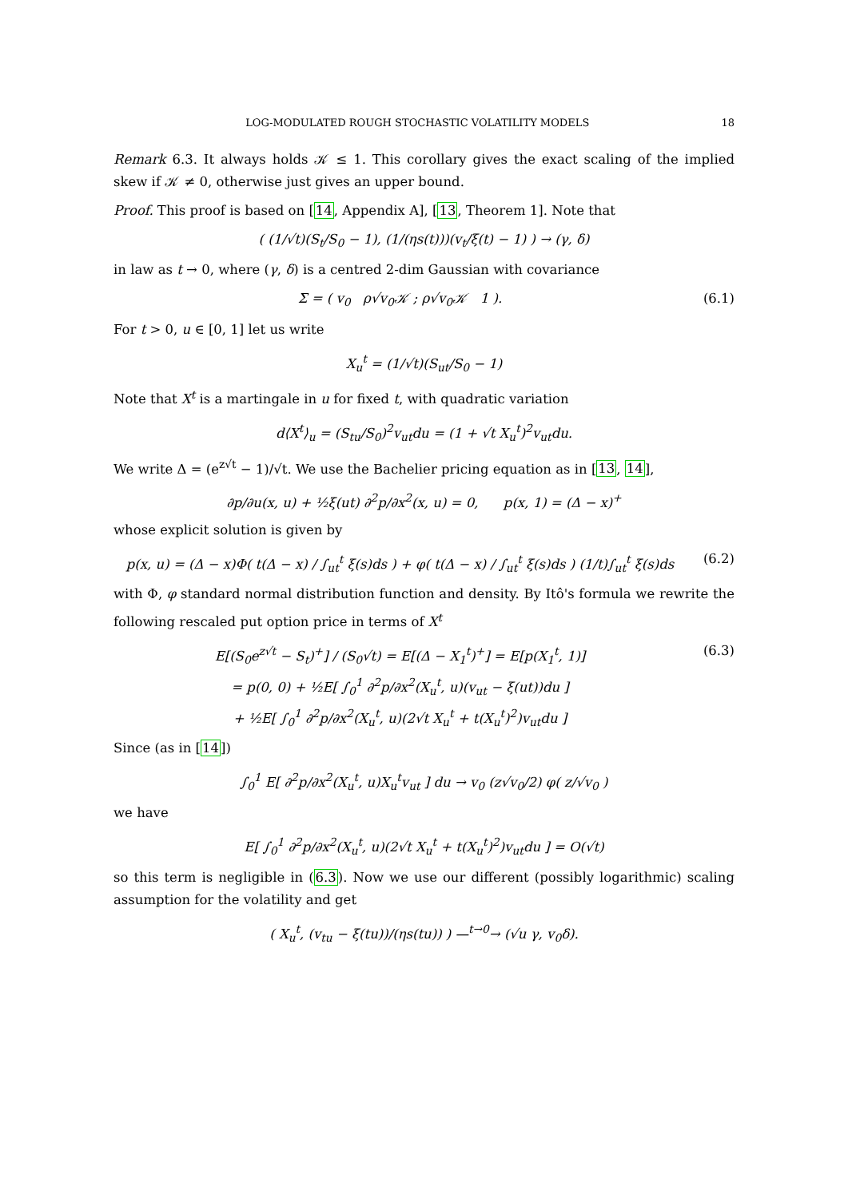LOG-MODULATED ROUGH STOCHASTIC VOLATILITY MODELS 18
Remark 6.3. It always holds 𝒦 ≤ 1. This corollary gives the exact scaling of the implied skew if 𝒦 ≠ 0, otherwise just gives an upper bound.
Proof. This proof is based on [14, Appendix A], [13, Theorem 1]. Note that
( (1/√t)(S<sub>t</sub>/S<sub>0</sub> − 1), (1/(ηs(t)))(v<sub>t</sub>/ξ(t) − 1) ) → (γ, δ)
in law as t → 0, where (γ, δ) is a centred 2-dim Gaussian with covariance
Σ = ( v<sub>0</sub> ρ√v<sub>0</sub>𝒦 ; ρ√v<sub>0</sub>𝒦 1 ). (6.1)
For t > 0, u ∈ [0, 1] let us write
X<sub>u</sub><sup>t</sup> = (1/√t)(S<sub>ut</sub>/S<sub>0</sub> − 1)
Note that X<sup>t</sup> is a martingale in u for fixed t, with quadratic variation
d⟨X<sup>t</sup>⟩<sub>u</sub> = (S<sub>tu</sub>/S<sub>0</sub>)<sup>2</sup>v<sub>ut</sub>du = (1 + √t X<sub>u</sub><sup>t</sup>)<sup>2</sup>v<sub>ut</sub>du.
We write Δ = (e<sup>z√t</sup> − 1)/√t. We use the Bachelier pricing equation as in [13, 14],
∂p/∂u(x, u) + ½ξ(ut) ∂<sup>2</sup>p/∂x<sup>2</sup>(x, u) = 0, p(x, 1) = (Δ − x)<sup>+</sup>
whose explicit solution is given by
p(x, u) = (Δ − x)Φ( t(Δ − x) / ∫<sub>ut</sub><sup>t</sup> ξ(s)ds ) + φ( t(Δ − x) / ∫<sub>ut</sub><sup>t</sup> ξ(s)ds ) (1/t)∫<sub>ut</sub><sup>t</sup> ξ(s)ds (6.2)
with Φ, φ standard normal distribution function and density. By Itô's formula we rewrite the following rescaled put option price in terms of X<sup>t</sup>
E[(S<sub>0</sub>e<sup>z√t</sup> − S<sub>t</sub>)<sup>+</sup>] / (S<sub>0</sub>√t) = E[(Δ − X<sub>1</sub><sup>t</sup>)<sup>+</sup>] = E[p(X<sub>1</sub><sup>t</sup>, 1)]
= p(0, 0) + ½E[ ∫<sub>0</sub><sup>1</sup> ∂<sup>2</sup>p/∂x<sup>2</sup>(X<sub>u</sub><sup>t</sup>, u)(v<sub>ut</sub> − ξ(ut))du ]
+ ½E[ ∫<sub>0</sub><sup>1</sup> ∂<sup>2</sup>p/∂x<sup>2</sup>(X<sub>u</sub><sup>t</sup>, u)(2√t X<sub>u</sub><sup>t</sup> + t(X<sub>u</sub><sup>t</sup>)<sup>2</sup>)v<sub>ut</sub>du ] (6.3)
Since (as in [14])
∫<sub>0</sub><sup>1</sup> E[ ∂<sup>2</sup>p/∂x<sup>2</sup>(X<sub>u</sub><sup>t</sup>, u)X<sub>u</sub><sup>t</sup>v<sub>ut</sub> ] du → v<sub>0</sub> (z√v<sub>0</sub>/2) φ( z/√v<sub>0</sub> )
we have
E[ ∫<sub>0</sub><sup>1</sup> ∂<sup>2</sup>p/∂x<sup>2</sup>(X<sub>u</sub><sup>t</sup>, u)(2√t X<sub>u</sub><sup>t</sup> + t(X<sub>u</sub><sup>t</sup>)<sup>2</sup>)v<sub>ut</sub>du ] = O(√t)
so this term is negligible in (6.3). Now we use our different (possibly logarithmic) scaling assumption for the volatility and get
( X<sub>u</sub><sup>t</sup>, (v<sub>tu</sub> − ξ(tu))/(ηs(tu)) ) —<sup>t→0</sup>→ (√u γ, v<sub>0</sub>δ).